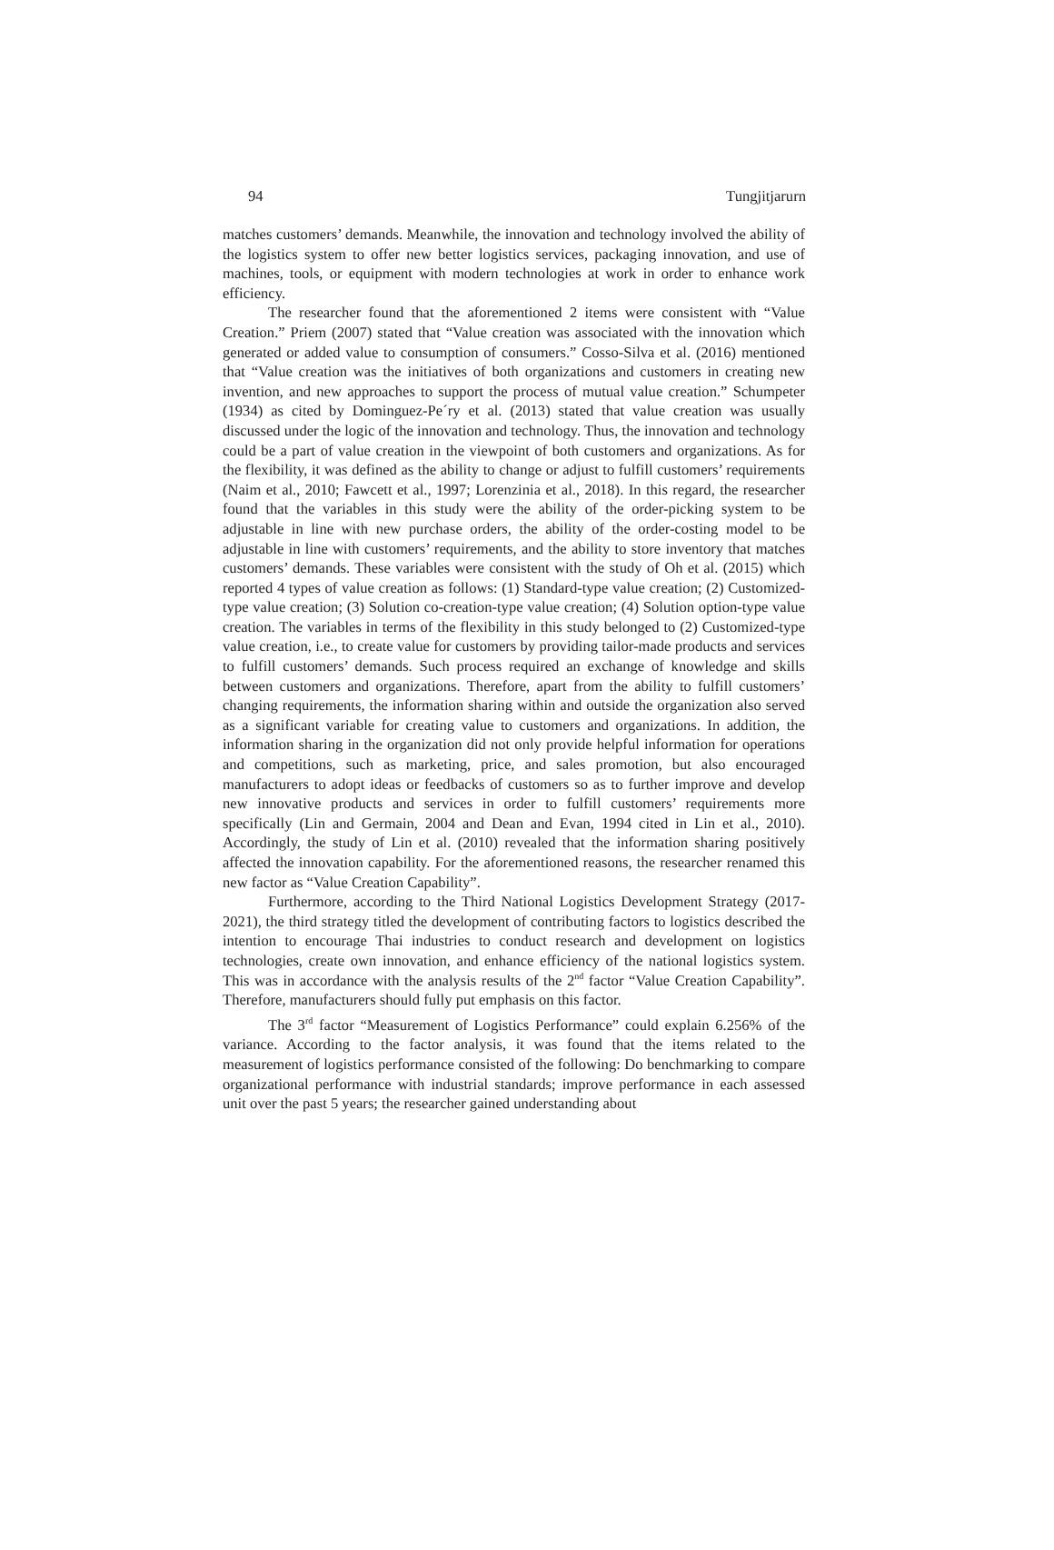94 Tungjitjarurn
matches customers’ demands. Meanwhile, the innovation and technology involved the ability of the logistics system to offer new better logistics services, packaging innovation, and use of machines, tools, or equipment with modern technologies at work in order to enhance work efficiency.
The researcher found that the aforementioned 2 items were consistent with “Value Creation.” Priem (2007) stated that “Value creation was associated with the innovation which generated or added value to consumption of consumers.” Cosso-Silva et al. (2016) mentioned that “Value creation was the initiatives of both organizations and customers in creating new invention, and new approaches to support the process of mutual value creation.” Schumpeter (1934) as cited by Dominguez-Pe´ry et al. (2013) stated that value creation was usually discussed under the logic of the innovation and technology. Thus, the innovation and technology could be a part of value creation in the viewpoint of both customers and organizations. As for the flexibility, it was defined as the ability to change or adjust to fulfill customers’ requirements (Naim et al., 2010; Fawcett et al., 1997; Lorenzinia et al., 2018). In this regard, the researcher found that the variables in this study were the ability of the order-picking system to be adjustable in line with new purchase orders, the ability of the order-costing model to be adjustable in line with customers’ requirements, and the ability to store inventory that matches customers’ demands. These variables were consistent with the study of Oh et al. (2015) which reported 4 types of value creation as follows: (1) Standard-type value creation; (2) Customized-type value creation; (3) Solution co-creation-type value creation; (4) Solution option-type value creation. The variables in terms of the flexibility in this study belonged to (2) Customized-type value creation, i.e., to create value for customers by providing tailor-made products and services to fulfill customers’ demands. Such process required an exchange of knowledge and skills between customers and organizations. Therefore, apart from the ability to fulfill customers’ changing requirements, the information sharing within and outside the organization also served as a significant variable for creating value to customers and organizations. In addition, the information sharing in the organization did not only provide helpful information for operations and competitions, such as marketing, price, and sales promotion, but also encouraged manufacturers to adopt ideas or feedbacks of customers so as to further improve and develop new innovative products and services in order to fulfill customers’ requirements more specifically (Lin and Germain, 2004 and Dean and Evan, 1994 cited in Lin et al., 2010). Accordingly, the study of Lin et al. (2010) revealed that the information sharing positively affected the innovation capability. For the aforementioned reasons, the researcher renamed this new factor as “Value Creation Capability”.
Furthermore, according to the Third National Logistics Development Strategy (2017-2021), the third strategy titled the development of contributing factors to logistics described the intention to encourage Thai industries to conduct research and development on logistics technologies, create own innovation, and enhance efficiency of the national logistics system. This was in accordance with the analysis results of the 2<sup>nd</sup> factor “Value Creation Capability”. Therefore, manufacturers should fully put emphasis on this factor.
The 3<sup>rd</sup> factor “Measurement of Logistics Performance” could explain 6.256% of the variance. According to the factor analysis, it was found that the items related to the measurement of logistics performance consisted of the following: Do benchmarking to compare organizational performance with industrial standards; improve performance in each assessed unit over the past 5 years; the researcher gained understanding about